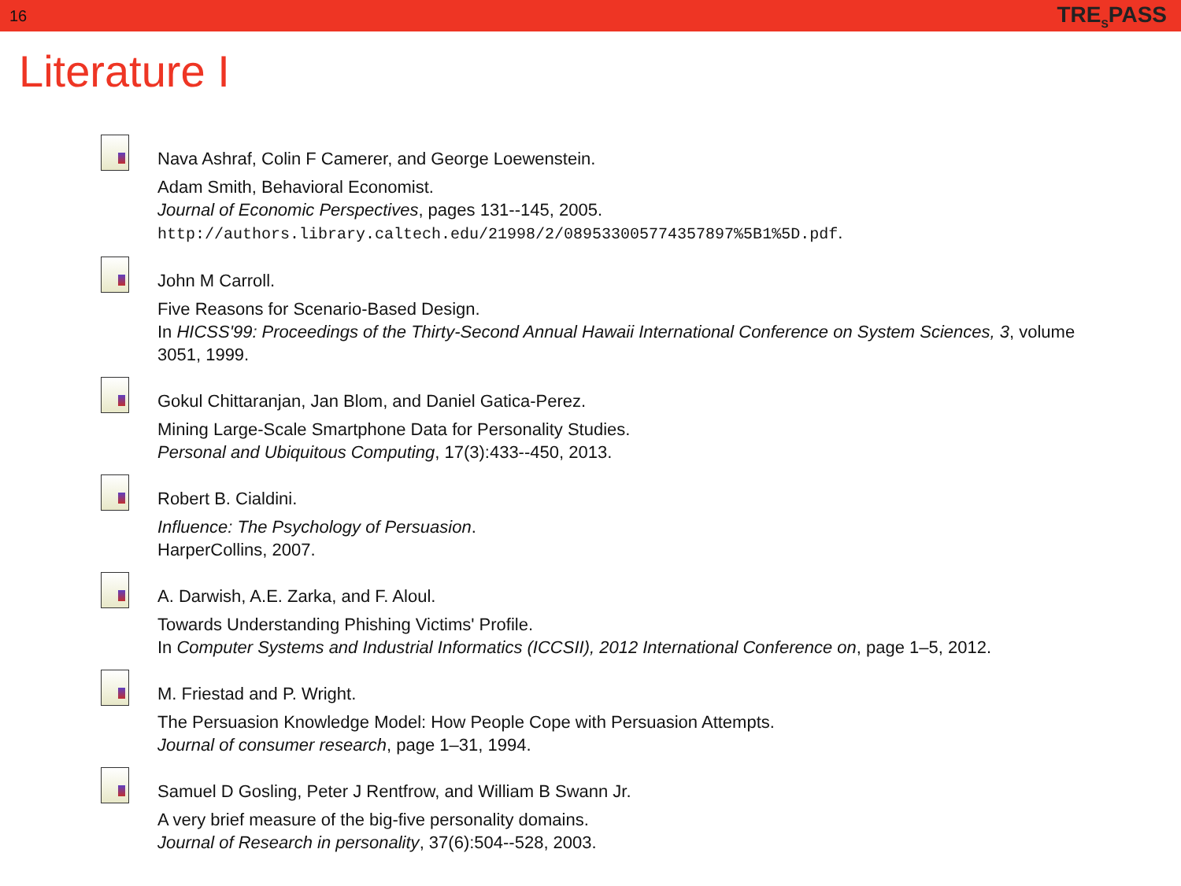16 TRE<sub>S</sub>PASS
Literature I
Nava Ashraf, Colin F Camerer, and George Loewenstein.
Adam Smith, Behavioral Economist.
Journal of Economic Perspectives, pages 131--145, 2005.
http://authors.library.caltech.edu/21998/2/089533005774357897%5B1%5D.pdf.
John M Carroll.
Five Reasons for Scenario-Based Design.
In HICSS'99: Proceedings of the Thirty-Second Annual Hawaii International Conference on System Sciences, 3, volume
3051, 1999.
Gokul Chittaranjan, Jan Blom, and Daniel Gatica-Perez.
Mining Large-Scale Smartphone Data for Personality Studies.
Personal and Ubiquitous Computing, 17(3):433--450, 2013.
Robert B. Cialdini.
Influence: The Psychology of Persuasion.
HarperCollins, 2007.
A. Darwish, A.E. Zarka, and F. Aloul.
Towards Understanding Phishing Victims' Profile.
In Computer Systems and Industrial Informatics (ICCSII), 2012 International Conference on, page 1–5, 2012.
M. Friestad and P. Wright.
The Persuasion Knowledge Model: How People Cope with Persuasion Attempts.
Journal of consumer research, page 1–31, 1994.
Samuel D Gosling, Peter J Rentfrow, and William B Swann Jr.
A very brief measure of the big-five personality domains.
Journal of Research in personality, 37(6):504--528, 2003.